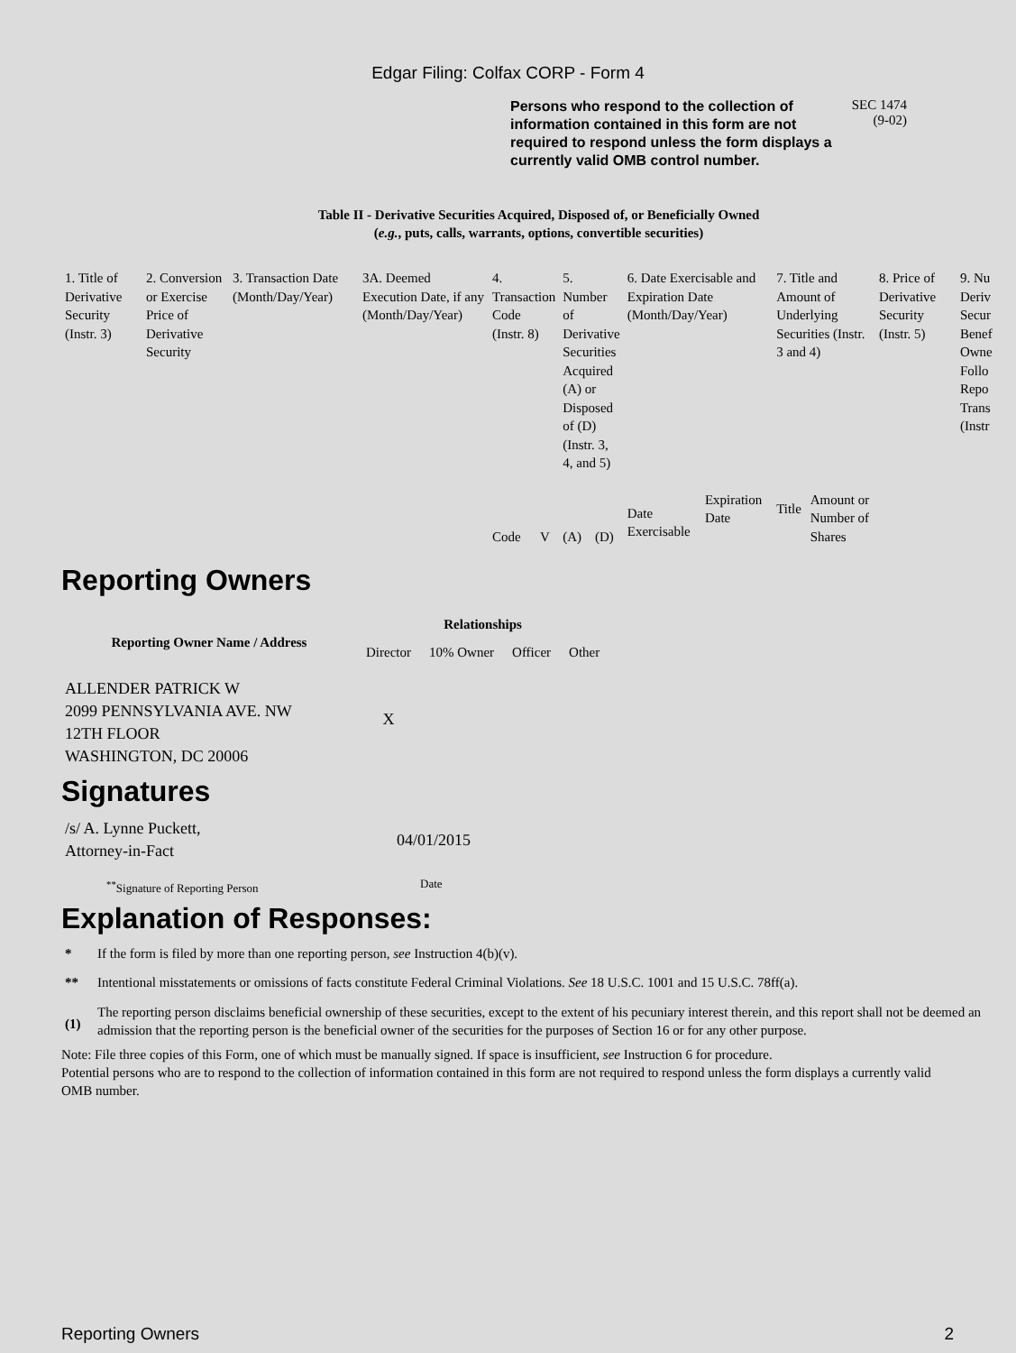Edgar Filing: Colfax CORP - Form 4
Persons who respond to the collection of information contained in this form are not required to respond unless the form displays a currently valid OMB control number.
SEC 1474
(9-02)
Table II - Derivative Securities Acquired, Disposed of, or Beneficially Owned
(e.g., puts, calls, warrants, options, convertible securities)
| 1. Title of Derivative Security (Instr. 3) | 2. Conversion or Exercise Price of Derivative Security | 3. Transaction Date (Month/Day/Year) | 3A. Deemed Execution Date, if any (Month/Day/Year) | 4. Transaction Code (Instr. 8) | | 5. Number of Derivative Securities Acquired (A) or Disposed of (D) (Instr. 3, 4, and 5) | | 6. Date Exercisable and Expiration Date (Month/Day/Year) | | 7. Title and Amount of Underlying Securities (Instr. 3 and 4) | | 8. Price of Derivative Security (Instr. 5) | 9. Nu Deriv Secur Benef Owne Follo Repo Trans (Instr |
| --- | --- | --- | --- | --- | --- | --- | --- | --- | --- | --- | --- | --- | --- |
| | | | | Code | V | (A) | (D) | Date Exercisable | Expiration Date | Title | Amount or Number of Shares | | |
Reporting Owners
| Reporting Owner Name / Address | Relationships | | | |
| --- | --- | --- | --- | --- |
| | Director | 10% Owner | Officer | Other |
| ALLENDER PATRICK W 2099 PENNSYLVANIA AVE. NW 12TH FLOOR WASHINGTON, DC 20006 | X | | | |
Signatures
| /s/ A. Lynne Puckett, Attorney-in-Fact | 04/01/2015 |
| <sup>**</sup> Signature of Reporting Person | Date |
Explanation of Responses:
| * | If the form is filed by more than one reporting person, see Instruction 4(b)(v). |
| ** | Intentional misstatements or omissions of facts constitute Federal Criminal Violations. See 18 U.S.C. 1001 and 15 U.S.C. 78ff(a). |
| (1) | The reporting person disclaims beneficial ownership of these securities, except to the extent of his pecuniary interest therein, and this report shall not be deemed an admission that the reporting person is the beneficial owner of the securities for the purposes of Section 16 or for any other purpose. |
Note: File three copies of this Form, one of which must be manually signed. If space is insufficient, see Instruction 6 for procedure.
Potential persons who are to respond to the collection of information contained in this form are not required to respond unless the form displays a currently valid OMB number.
Reporting Owners 2